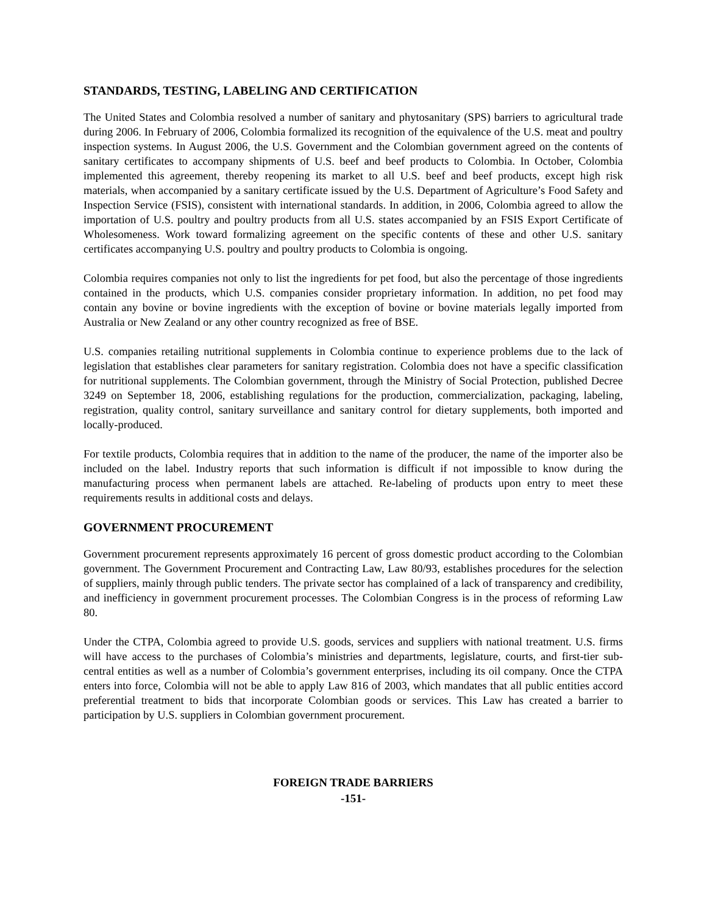STANDARDS, TESTING, LABELING AND CERTIFICATION
The United States and Colombia resolved a number of sanitary and phytosanitary (SPS) barriers to agricultural trade during 2006. In February of 2006, Colombia formalized its recognition of the equivalence of the U.S. meat and poultry inspection systems. In August 2006, the U.S. Government and the Colombian government agreed on the contents of sanitary certificates to accompany shipments of U.S. beef and beef products to Colombia. In October, Colombia implemented this agreement, thereby reopening its market to all U.S. beef and beef products, except high risk materials, when accompanied by a sanitary certificate issued by the U.S. Department of Agriculture’s Food Safety and Inspection Service (FSIS), consistent with international standards. In addition, in 2006, Colombia agreed to allow the importation of U.S. poultry and poultry products from all U.S. states accompanied by an FSIS Export Certificate of Wholesomeness. Work toward formalizing agreement on the specific contents of these and other U.S. sanitary certificates accompanying U.S. poultry and poultry products to Colombia is ongoing.
Colombia requires companies not only to list the ingredients for pet food, but also the percentage of those ingredients contained in the products, which U.S. companies consider proprietary information. In addition, no pet food may contain any bovine or bovine ingredients with the exception of bovine or bovine materials legally imported from Australia or New Zealand or any other country recognized as free of BSE.
U.S. companies retailing nutritional supplements in Colombia continue to experience problems due to the lack of legislation that establishes clear parameters for sanitary registration. Colombia does not have a specific classification for nutritional supplements. The Colombian government, through the Ministry of Social Protection, published Decree 3249 on September 18, 2006, establishing regulations for the production, commercialization, packaging, labeling, registration, quality control, sanitary surveillance and sanitary control for dietary supplements, both imported and locally-produced.
For textile products, Colombia requires that in addition to the name of the producer, the name of the importer also be included on the label. Industry reports that such information is difficult if not impossible to know during the manufacturing process when permanent labels are attached. Re-labeling of products upon entry to meet these requirements results in additional costs and delays.
GOVERNMENT PROCUREMENT
Government procurement represents approximately 16 percent of gross domestic product according to the Colombian government. The Government Procurement and Contracting Law, Law 80/93, establishes procedures for the selection of suppliers, mainly through public tenders. The private sector has complained of a lack of transparency and credibility, and inefficiency in government procurement processes. The Colombian Congress is in the process of reforming Law 80.
Under the CTPA, Colombia agreed to provide U.S. goods, services and suppliers with national treatment. U.S. firms will have access to the purchases of Colombia’s ministries and departments, legislature, courts, and first-tier sub-central entities as well as a number of Colombia’s government enterprises, including its oil company. Once the CTPA enters into force, Colombia will not be able to apply Law 816 of 2003, which mandates that all public entities accord preferential treatment to bids that incorporate Colombian goods or services. This Law has created a barrier to participation by U.S. suppliers in Colombian government procurement.
FOREIGN TRADE BARRIERS
-151-